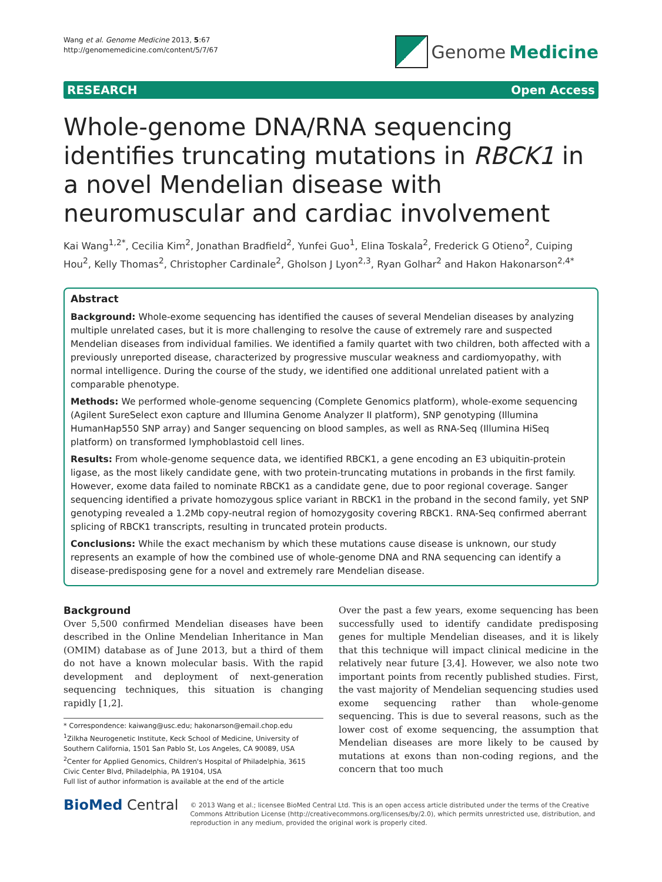Wang et al. Genome Medicine 2013, 5:67
http://genomemedicine.com/content/5/7/67
Genome Medicine
RESEARCH Open Access
Whole-genome DNA/RNA sequencing identifies truncating mutations in RBCK1 in a novel Mendelian disease with neuromuscular and cardiac involvement
Kai Wang<sup>1,2*</sup>, Cecilia Kim<sup>2</sup>, Jonathan Bradfield<sup>2</sup>, Yunfei Guo<sup>1</sup>, Elina Toskala<sup>2</sup>, Frederick G Otieno<sup>2</sup>, Cuiping Hou<sup>2</sup>, Kelly Thomas<sup>2</sup>, Christopher Cardinale<sup>2</sup>, Gholson J Lyon<sup>2,3</sup>, Ryan Golhar<sup>2</sup> and Hakon Hakonarson<sup>2,4*</sup>
Abstract
Background: Whole-exome sequencing has identified the causes of several Mendelian diseases by analyzing multiple unrelated cases, but it is more challenging to resolve the cause of extremely rare and suspected Mendelian diseases from individual families. We identified a family quartet with two children, both affected with a previously unreported disease, characterized by progressive muscular weakness and cardiomyopathy, with normal intelligence. During the course of the study, we identified one additional unrelated patient with a comparable phenotype.
Methods: We performed whole-genome sequencing (Complete Genomics platform), whole-exome sequencing (Agilent SureSelect exon capture and Illumina Genome Analyzer II platform), SNP genotyping (Illumina HumanHap550 SNP array) and Sanger sequencing on blood samples, as well as RNA-Seq (Illumina HiSeq platform) on transformed lymphoblastoid cell lines.
Results: From whole-genome sequence data, we identified RBCK1, a gene encoding an E3 ubiquitin-protein ligase, as the most likely candidate gene, with two protein-truncating mutations in probands in the first family. However, exome data failed to nominate RBCK1 as a candidate gene, due to poor regional coverage. Sanger sequencing identified a private homozygous splice variant in RBCK1 in the proband in the second family, yet SNP genotyping revealed a 1.2Mb copy-neutral region of homozygosity covering RBCK1. RNA-Seq confirmed aberrant splicing of RBCK1 transcripts, resulting in truncated protein products.
Conclusions: While the exact mechanism by which these mutations cause disease is unknown, our study represents an example of how the combined use of whole-genome DNA and RNA sequencing can identify a disease-predisposing gene for a novel and extremely rare Mendelian disease.
Background
Over 5,500 confirmed Mendelian diseases have been described in the Online Mendelian Inheritance in Man (OMIM) database as of June 2013, but a third of them do not have a known molecular basis. With the rapid development and deployment of next-generation sequencing techniques, this situation is changing rapidly [1,2].
* Correspondence: kaiwang@usc.edu; hakonarson@email.chop.edu
<sup>1</sup> Zilkha Neurogenetic Institute, Keck School of Medicine, University of Southern California, 1501 San Pablo St, Los Angeles, CA 90089, USA
<sup>2</sup> Center for Applied Genomics, Children's Hospital of Philadelphia, 3615 Civic Center Blvd, Philadelphia, PA 19104, USA
Full list of author information is available at the end of the article
Over the past a few years, exome sequencing has been successfully used to identify candidate predisposing genes for multiple Mendelian diseases, and it is likely that this technique will impact clinical medicine in the relatively near future [3,4]. However, we also note two important points from recently published studies. First, the vast majority of Mendelian sequencing studies used exome sequencing rather than whole-genome sequencing. This is due to several reasons, such as the lower cost of exome sequencing, the assumption that Mendelian diseases are more likely to be caused by mutations at exons than non-coding regions, and the concern that too much
BioMed Central
© 2013 Wang et al.; licensee BioMed Central Ltd. This is an open access article distributed under the terms of the Creative Commons Attribution License (http://creativecommons.org/licenses/by/2.0), which permits unrestricted use, distribution, and reproduction in any medium, provided the original work is properly cited.